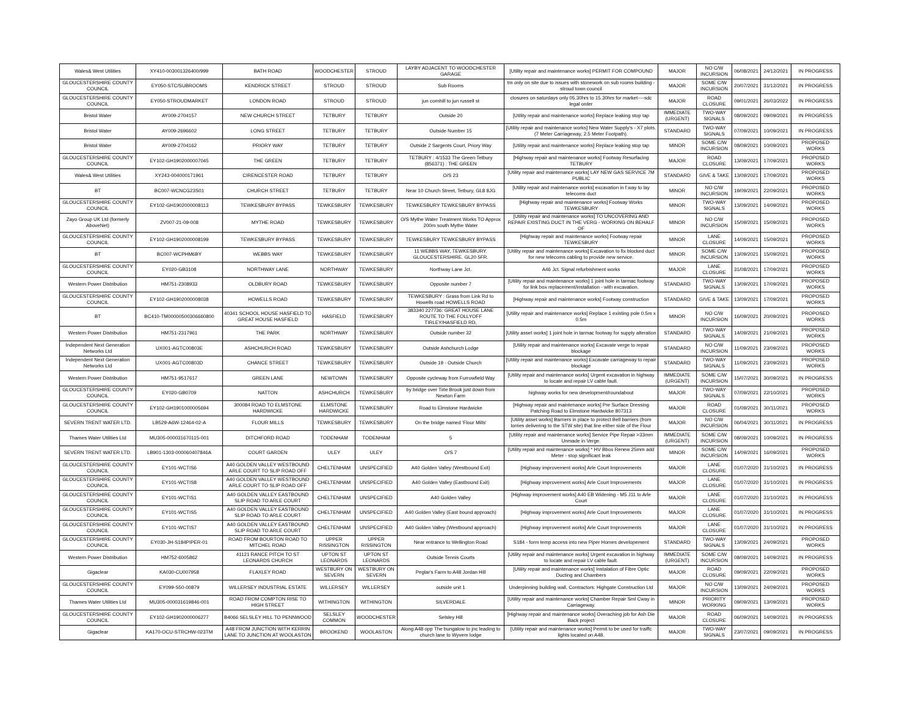| Wales& West Utilities | XY410-003001326400/999 | BATH ROAD | WOODCHESTER | STROUD | LAYBY ADJACENT TO WOODCHESTER GARAGE | [Utility repair and maintenance works] PERMIT FOR COMPOUND | MAJOR | NO C/W INCURSION | 06/08/2021 | 24/12/2021 | IN PROGRESS |
| GLOUCESTERSHIRE COUNTY COUNCIL | EY050-STC/SUBROOMS | KENDRICK STREET | STROUD | STROUD | Sub Rooms | tm only on site due to issues with stonework on sub rooms building - stroud town council | MAJOR | SOME C/W INCURSION | 20/07/2021 | 31/12/2021 | IN PROGRESS |
| GLOUCESTERSHIRE COUNTY COUNCIL | EY050-STROUDMARKET | LONDON ROAD | STROUD | STROUD | jun cornhill to jun russell st | closures on saturdays only 05.30hrs to 15.30hrs for market----sdc legal order | MAJOR | ROAD CLOSURE | 09/01/2021 | 26/03/2022 | IN PROGRESS |
| Bristol Water | AY009-2704157 | NEW CHURCH STREET | TETBURY | TETBURY | Outside 20 | [Utility repair and maintenance works] Replace leaking stop tap | IMMEDIATE (URGENT) | TWO-WAY SIGNALS | 08/09/2021 | 09/09/2021 | IN PROGRESS |
| Bristol Water | AY009-2696602 | LONG STREET | TETBURY | TETBURY | Outside Number 15 | [Utility repair and maintenance works] New Water Supply's - X7 plots. (7 Meter Carriageway, 2.5 Meter Footpath). | STANDARD | TWO-WAY SIGNALS | 07/09/2021 | 10/09/2021 | IN PROGRESS |
| Bristol Water | AY009-2704162 | PRIORY WAY | TETBURY | TETBURY | Outside 2 Sargents Court, Priory Way | [Utility repair and maintenance works] Replace leaking stop tap | MINOR | SOME C/W INCURSION | 08/09/2021 | 10/09/2021 | PROPOSED WORKS |
| GLOUCESTERSHIRE COUNTY COUNCIL | EY102-GH1902000007045 | THE GREEN | TETBURY | TETBURY | TETBURY : 4/1533 The Green Tetbury (856371) : THE GREEN | [Highway repair and maintenance works] Footway Resurfacing TETBURY | MAJOR | ROAD CLOSURE | 13/09/2021 | 17/09/2021 | PROPOSED WORKS |
| Wales& West Utilities | XY243-004000171961 | CIRENCESTER ROAD | TETBURY | TETBURY | O/S 23 | [Utility repair and maintenance works] LAY NEW GAS SERVICE 7M PUBLIC | STANDARD | GIVE & TAKE | 13/09/2021 | 17/09/2021 | PROPOSED WORKS |
| BT | BC007-WCNCG23S01 | CHURCH STREET | TETBURY | TETBURY | Near 10 Church Street, Tetbury, GL8 8JG | [Utility repair and maintenance works] excavation in f.way to lay telecoms duct | MINOR | NO C/W INCURSION | 19/09/2021 | 22/09/2021 | PROPOSED WORKS |
| GLOUCESTERSHIRE COUNTY COUNCIL | EY102-GH1902000008113 | TEWKESBURY BYPASS | TEWKESBURY | TEWKESBURY | TEWKESBURY TEWKESBURY BYPASS | [Highway repair and maintenance works] Footway Works TEWKESBURY | MINOR | TWO-WAY SIGNALS | 13/09/2021 | 14/09/2021 | PROPOSED WORKS |
| Zayo Group UK Ltd (formerly AboveNet) | ZV007-21-09-008 | MYTHE ROAD | TEWKESBURY | TEWKESBURY | O/S Mythe Water Treatment Works TO Approx 200m south Mythe Water | [Utility repair and maintenance works] TO UNCOVERING AND REPAIR EXISTING DUCT IN THE VERG - WORKING ON BEHALF OF | MINOR | NO C/W INCURSION | 15/09/2021 | 15/09/2021 | PROPOSED WORKS |
| GLOUCESTERSHIRE COUNTY COUNCIL | EY102-GH1902000008199 | TEWKESBURY BYPASS | TEWKESBURY | TEWKESBURY | TEWKESBURY TEWKESBURY BYPASS | [Highway repair and maintenance works] Footway repair TEWKESBURY | MINOR | LANE CLOSURE | 14/09/2021 | 15/09/2021 | PROPOSED WORKS |
| BT | BC007-WCPHM6BY | WEBBS WAY | TEWKESBURY | TEWKESBURY | 11 WEBBS WAY, TEWKESBURY. GLOUCESTERSHIRE. GL20 5FR. | [Utility repair and maintenance works] Excavation to fix blocked duct for new telecoms cabling to provide new service. | MINOR | SOME C/W INCURSION | 13/09/2021 | 15/09/2021 | PROPOSED WORKS |
| GLOUCESTERSHIRE COUNTY COUNCIL | EY020-GB3108 | NORTHWAY LANE | NORTHWAY | TEWKESBURY | Northway Lane Jct. | A46 Jct. Signal refurbishment works | MAJOR | LANE CLOSURE | 31/08/2021 | 17/09/2021 | PROPOSED WORKS |
| Western Power Distribution | HM751-2308933 | OLDBURY ROAD | TEWKESBURY | TEWKESBURY | Opposite number 7 | [Utility repair and maintenance works] 1 joint hole in tarmac footway for link box replacement/installation - with excavation. | STANDARD | TWO-WAY SIGNALS | 13/09/2021 | 17/09/2021 | PROPOSED WORKS |
| GLOUCESTERSHIRE COUNTY COUNCIL | EY102-GH1902000008038 | HOWELLS ROAD | TEWKESBURY | TEWKESBURY | TEWKESBURY : Grass from Link Rd to Howells road HOWELLS ROAD | [Highway repair and maintenance works] Footway construction | STANDARD | GIVE & TAKE | 13/09/2021 | 17/09/2021 | PROPOSED WORKS |
| BT | BC410-TM00000500306660800 | 40341 SCHOOL HOUSE HASFIELD TO GREAT HOUSE HASFIELD | HASFIELD | TEWKESBURY | 383340 227736: GREAT HOUSE LANE ROUTE TO THE FOLLYOFF TIRLEY/HASFIELD RD, | [Utility repair and maintenance works] Replace 1 existing pole 0.5m x 0.5m | MINOR | NO C/W INCURSION | 16/09/2021 | 20/09/2021 | PROPOSED WORKS |
| Western Power Distribution | HM751-2317961 | THE PARK | NORTHWAY | TEWKESBURY | Outside number 32 | [Utility asset works] 1 joint hole in tarmac footway for supply alteration | STANDARD | TWO-WAY SIGNALS | 14/09/2021 | 21/09/2021 | PROPOSED WORKS |
| Independent Next Generation Networks Ltd | UX001-AGTC00803E | ASHCHURCH ROAD | TEWKESBURY | TEWKESBURY | Outside Ashchurch Lodge | [Utility repair and maintenance works] Excavate verge to repair blockage | STANDARD | NO C/W INCURSION | 11/09/2021 | 23/09/2021 | PROPOSED WORKS |
| Independent Next Generation Networks Ltd | UX001-AGTC00803D | CHANCE STREET | TEWKESBURY | TEWKESBURY | Outside 19 - Outside Church | [Utility repair and maintenance works] Excavate carriageway to repair blockage | STANDARD | TWO-WAY SIGNALS | 11/09/2021 | 23/09/2021 | PROPOSED WORKS |
| Western Power Distribution | HM751-9517617 | GREEN LANE | NEWTOWN | TEWKESBURY | Opposite cycleway from Furrowfield Way | [Utility repair and maintenance works] Urgent excavation in highway to locate and repair LV cable fault. | IMMEDIATE (URGENT) | SOME C/W INCURSION | 15/07/2021 | 30/09/2021 | IN PROGRESS |
| GLOUCESTERSHIRE COUNTY COUNCIL | EY020-GB0709 | NATTON | ASHCHURCH | TEWKESBURY | by bridge over Tirle Brook just down from Newton Farm | highway works for new development/roundabout | MAJOR | TWO-WAY SIGNALS | 07/09/2021 | 22/10/2021 | PROPOSED WORKS |
| GLOUCESTERSHIRE COUNTY COUNCIL | EY102-GH1901000005694 | 300084 ROAD TO ELMSTONE HARDWICKE | ELMSTONE HARDWICKE | TEWKESBURY | Road to Elmstone Hardwicke | [Highway repair and maintenance works] Pre Surface Dressing Patching Road to Elmstone Hardwicke 807313 | MAJOR | ROAD CLOSURE | 01/09/2021 | 30/11/2021 | PROPOSED WORKS |
| SEVERN TRENT WATER LTD. | LB529-A6W-12464-02-A | FLOUR MILLS | TEWKESBURY | TEWKESBURY | On the bridge named 'Flour Mills' | [Utility asset works] Barriers in place to protect Bell barriers (from lorries delivering to the STW site) that line either side of the Flour | MAJOR | NO C/W INCURSION | 06/04/2021 | 30/11/2021 | IN PROGRESS |
| Thames Water Utilities Ltd | MU305-000031670115-001 | DITCHFORD ROAD | TODENHAM | TODENHAM | 5 | [Utility repair and maintenance works] Service Pipe Repair >33mm Unmade in Verge. | IMMEDIATE (URGENT) | SOME C/W INCURSION | 08/09/2021 | 10/09/2021 | IN PROGRESS |
| SEVERN TRENT WATER LTD. | LB901-1303-000060407846A | COURT GARDEN | ULEY | ULEY | O/S 7 | [Utility repair and maintenance works] * HV Bbox Renew 25mm add Meter - stop significant leak | MINOR | SOME C/W INCURSION | 14/09/2021 | 16/09/2021 | PROPOSED WORKS |
| GLOUCESTERSHIRE COUNTY COUNCIL | EY101-WCTIS6 | A40 GOLDEN VALLEY WESTBOUND ARLE COURT TO SLIP ROAD OFF | CHELTENHAM | UNSPECIFIED | A40 Golden Valley (Westbound Exit) | [Highway improvement works] Arle Court Improvements | MAJOR | LANE CLOSURE | 01/07/2020 | 31/10/2021 | IN PROGRESS |
| GLOUCESTERSHIRE COUNTY COUNCIL | EY101-WCTIS8 | A40 GOLDEN VALLEY WESTBOUND ARLE COURT TO SLIP ROAD OFF | CHELTENHAM | UNSPECIFIED | A40 Golden Valley (Eastbound Exit) | [Highway improvement works] Arle Court Improvements | MAJOR | LANE CLOSURE | 01/07/2020 | 31/10/2021 | IN PROGRESS |
| GLOUCESTERSHIRE COUNTY COUNCIL | EY101-WCTIS1 | A40 GOLDEN VALLEY EASTBOUND SLIP ROAD TO ARLE COURT | CHELTENHAM | UNSPECIFIED | A40 Golden Valley | [Highway improvement works] A40 EB Widening - M5 J11 to Arle Court | MAJOR | LANE CLOSURE | 01/07/2020 | 31/10/2021 | IN PROGRESS |
| GLOUCESTERSHIRE COUNTY COUNCIL | EY101-WCTIS5 | A40 GOLDEN VALLEY EASTBOUND SLIP ROAD TO ARLE COURT | CHELTENHAM | UNSPECIFIED | A40 Golden Valley (East bound approach) | [Highway improvement works] Arle Court Improvements | MAJOR | LANE CLOSURE | 01/07/2020 | 31/10/2021 | IN PROGRESS |
| GLOUCESTERSHIRE COUNTY COUNCIL | EY101-WCTIS7 | A40 GOLDEN VALLEY EASTBOUND SLIP ROAD TO ARLE COURT | CHELTENHAM | UNSPECIFIED | A40 Golden Valley (Westbound approach) | [Highway improvement works] Arle Court Improvements | MAJOR | LANE CLOSURE | 01/07/2020 | 31/10/2021 | IN PROGRESS |
| GLOUCESTERSHIRE COUNTY COUNCIL | EY030-JH-S184PIPER-01 | ROAD FROM BOURTON ROAD TO MITCHEL ROAD | UPPER RISSINGTON | UPPER RISSINGTON | Near entrance to Wellington Road | S184 - form temp access into new Piper Homes developement | STANDARD | TWO-WAY SIGNALS | 13/09/2021 | 24/09/2021 | PROPOSED WORKS |
| Western Power Distribution | HM752-6005862 | 41121 RANCE PITCH TO ST LEONARDS CHURCH | UPTON ST LEONARDS | UPTON ST LEONARDS | Outside Tennis Courts | [Utility repair and maintenance works] Urgent excavation in highway to locate and repair LV cable fault. | IMMEDIATE (URGENT) | SOME C/W INCURSION | 08/09/2021 | 14/09/2021 | IN PROGRESS |
| Gigaclear | KA030-CU007958 | FLAXLEY ROAD | WESTBURY ON SEVERN | WESTBURY ON SEVERN | Peglar's Farm to A48 Jordan Hill | [Utility repair and maintenance works] Instalation of Fibre Optic Ducting and Chambers | MAJOR | ROAD CLOSURE | 09/09/2021 | 22/09/2021 | PROPOSED WORKS |
| GLOUCESTERSHIRE COUNTY COUNCIL | EY099-S50-00879 | WILLERSEY INDUSTRIAL ESTATE | WILLERSEY | WILLERSEY | outside unit 1 | Underpinning building wall, Contractors: Highgate Construction Ltd | MAJOR | NO C/W INCURSION | 13/09/2021 | 24/09/2021 | PROPOSED WORKS |
| Thames Water Utilities Ltd | MU305-000031619846-001 | ROAD FROM COMPTON RISE TO HIGH STREET | WITHINGTON | WITHINGTON | SILVERDALE | [Utility repair and maintenance works] Chamber Repair Sml Cway in Carriageway. | MINOR | PRIORITY WORKING | 09/09/2021 | 13/09/2021 | PROPOSED WORKS |
| GLOUCESTERSHIRE COUNTY COUNCIL | EY102-GH1902000006277 | B4066 SELSLEY HILL TO PENNWOOD | SELSLEY COMMON | WOODCHESTER | Selsley Hill | [Highway repair and maintenance works] Overaching job for Ash Die Back project | MAJOR | ROAD CLOSURE | 06/09/2021 | 14/09/2021 | IN PROGRESS |
| Gigaclear | KA170-OCU-STRCHW-023TM | A48 FROM JUNCTION WITH KERRIN LANE TO JUNCTION AT WOOLASTON | BROOKEND | WOOLASTON | Along A48 opp The bungalow to jnc leading to church lane to Wyvem lodge | [Utility repair and maintenance works] Permit to be used for traiffc lights located on A48. | MAJOR | TWO-WAY SIGNALS | 23/07/2021 | 09/09/2021 | IN PROGRESS |